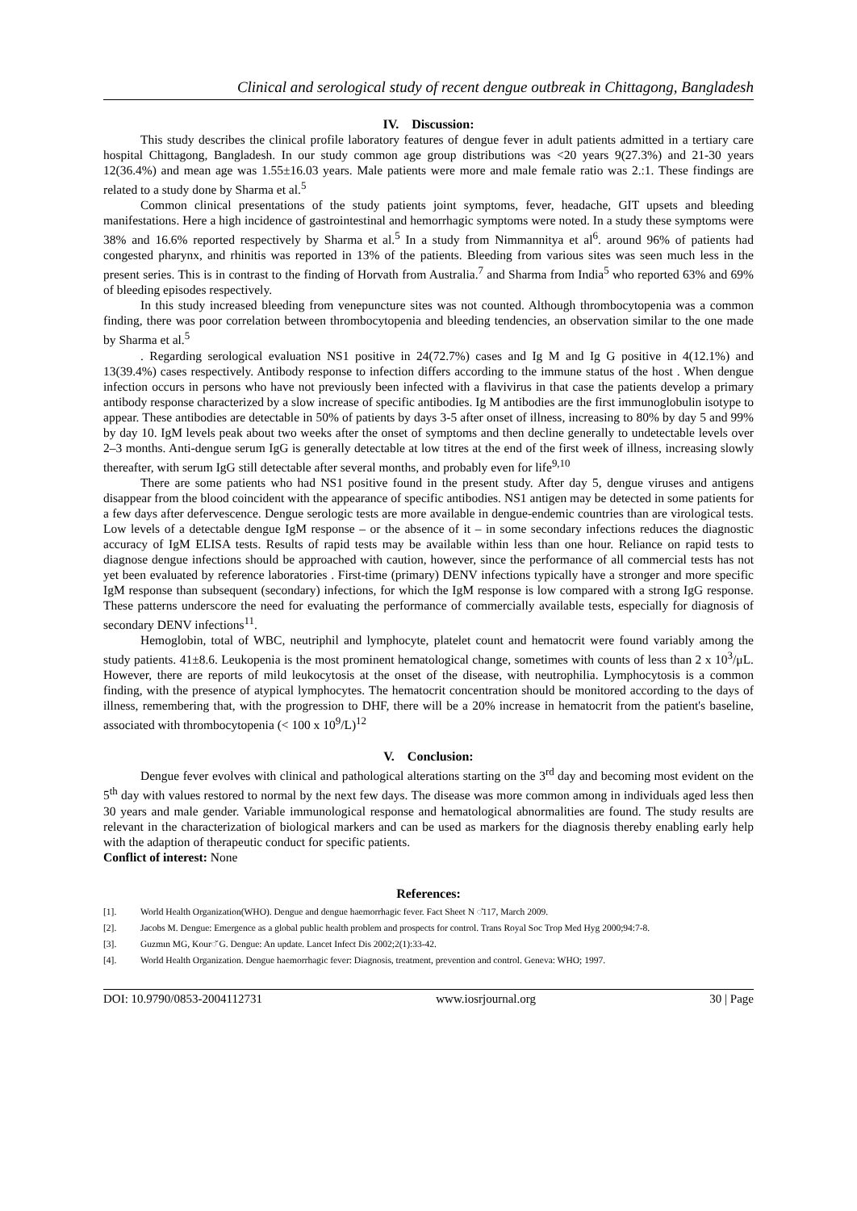Clinical and serological study of recent dengue outbreak in Chittagong, Bangladesh
IV. Discussion:
This study describes the clinical profile laboratory features of dengue fever in adult patients admitted in a tertiary care hospital Chittagong, Bangladesh. In our study common age group distributions was <20 years 9(27.3%) and 21-30 years 12(36.4%) and mean age was 1.55±16.03 years. Male patients were more and male female ratio was 2.:1. These findings are related to a study done by Sharma et al.<sup>5</sup>
Common clinical presentations of the study patients joint symptoms, fever, headache, GIT upsets and bleeding manifestations. Here a high incidence of gastrointestinal and hemorrhagic symptoms were noted. In a study these symptoms were 38% and 16.6% reported respectively by Sharma et al.<sup>5</sup> In a study from Nimmannitya et al<sup>6</sup>. around 96% of patients had congested pharynx, and rhinitis was reported in 13% of the patients. Bleeding from various sites was seen much less in the present series. This is in contrast to the finding of Horvath from Australia.<sup>7</sup> and Sharma from India<sup>5</sup> who reported 63% and 69% of bleeding episodes respectively.
In this study increased bleeding from venepuncture sites was not counted. Although thrombocytopenia was a common finding, there was poor correlation between thrombocytopenia and bleeding tendencies, an observation similar to the one made by Sharma et al.<sup>5</sup>
. Regarding serological evaluation NS1 positive in 24(72.7%) cases and Ig M and Ig G positive in 4(12.1%) and 13(39.4%) cases respectively. Antibody response to infection differs according to the immune status of the host . When dengue infection occurs in persons who have not previously been infected with a flavivirus in that case the patients develop a primary antibody response characterized by a slow increase of specific antibodies. Ig M antibodies are the first immunoglobulin isotype to appear. These antibodies are detectable in 50% of patients by days 3-5 after onset of illness, increasing to 80% by day 5 and 99% by day 10. IgM levels peak about two weeks after the onset of symptoms and then decline generally to undetectable levels over 2–3 months. Anti-dengue serum IgG is generally detectable at low titres at the end of the first week of illness, increasing slowly thereafter, with serum IgG still detectable after several months, and probably even for life<sup>9,10</sup>
There are some patients who had NS1 positive found in the present study. After day 5, dengue viruses and antigens disappear from the blood coincident with the appearance of specific antibodies. NS1 antigen may be detected in some patients for a few days after defervescence. Dengue serologic tests are more available in dengue-endemic countries than are virological tests. Low levels of a detectable dengue IgM response – or the absence of it – in some secondary infections reduces the diagnostic accuracy of IgM ELISA tests. Results of rapid tests may be available within less than one hour. Reliance on rapid tests to diagnose dengue infections should be approached with caution, however, since the performance of all commercial tests has not yet been evaluated by reference laboratories . First-time (primary) DENV infections typically have a stronger and more specific IgM response than subsequent (secondary) infections, for which the IgM response is low compared with a strong IgG response. These patterns underscore the need for evaluating the performance of commercially available tests, especially for diagnosis of secondary DENV infections<sup>11</sup>.
Hemoglobin, total of WBC, neutriphil and lymphocyte, platelet count and hematocrit were found variably among the study patients. 41±8.6. Leukopenia is the most prominent hematological change, sometimes with counts of less than 2 x 10<sup>3</sup>/μL. However, there are reports of mild leukocytosis at the onset of the disease, with neutrophilia. Lymphocytosis is a common finding, with the presence of atypical lymphocytes. The hematocrit concentration should be monitored according to the days of illness, remembering that, with the progression to DHF, there will be a 20% increase in hematocrit from the patient's baseline, associated with thrombocytopenia (< 100 x 10<sup>9</sup>/L)<sup>12</sup>
V. Conclusion:
Dengue fever evolves with clinical and pathological alterations starting on the 3<sup>rd</sup> day and becoming most evident on the 5<sup>th</sup> day with values restored to normal by the next few days. The disease was more common among in individuals aged less then 30 years and male gender. Variable immunological response and hematological abnormalities are found. The study results are relevant in the characterization of biological markers and can be used as markers for the diagnosis thereby enabling early help with the adaption of therapeutic conduct for specific patients.
Conflict of interest: None
References:
[1]. World Health Organization(WHO). Dengue and dengue haemorrhagic fever. Fact Sheet N ◌̊117, March 2009.
[2]. Jacobs M. Dengue: Emergence as a global public health problem and prospects for control. Trans Royal Soc Trop Med Hyg 2000;94:7-8.
[3]. Guzmιn MG, Kour◌̌ G. Dengue: An update. Lancet Infect Dis 2002;2(1):33-42.
[4]. World Health Organization. Dengue haemorrhagic fever: Diagnosis, treatment, prevention and control. Geneva: WHO; 1997.
DOI: 10.9790/0853-2004112731 www.iosrjournal.org 30 | Page